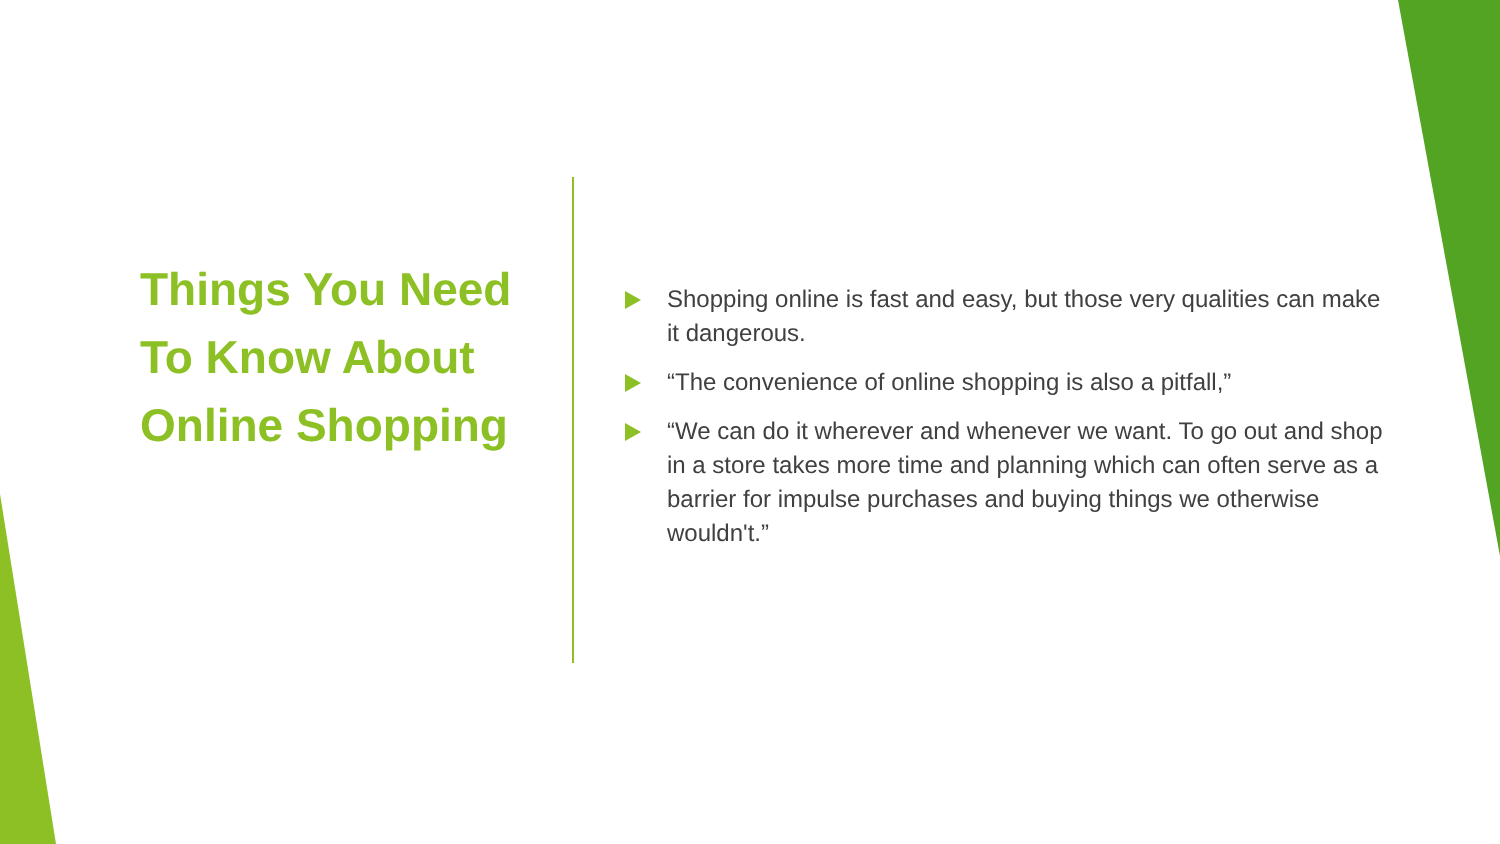Things You Need To Know About Online Shopping
Shopping online is fast and easy, but those very qualities can make it dangerous.
“The convenience of online shopping is also a pitfall,”
“We can do it wherever and whenever we want. To go out and shop in a store takes more time and planning which can often serve as a barrier for impulse purchases and buying things we otherwise wouldn't.”